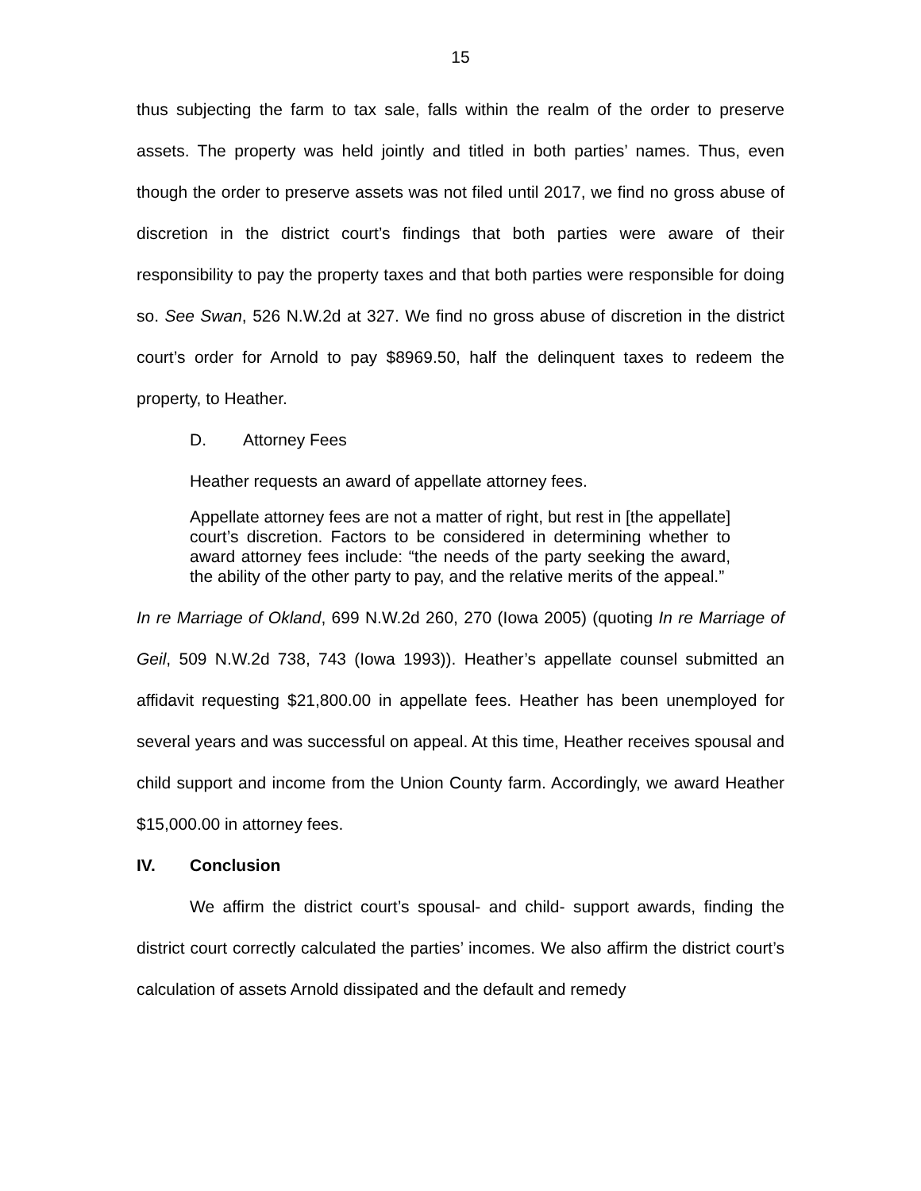15
thus subjecting the farm to tax sale, falls within the realm of the order to preserve assets. The property was held jointly and titled in both parties’ names. Thus, even though the order to preserve assets was not filed until 2017, we find no gross abuse of discretion in the district court’s findings that both parties were aware of their responsibility to pay the property taxes and that both parties were responsible for doing so. See Swan, 526 N.W.2d at 327. We find no gross abuse of discretion in the district court’s order for Arnold to pay $8969.50, half the delinquent taxes to redeem the property, to Heather.
D. Attorney Fees
Heather requests an award of appellate attorney fees.
Appellate attorney fees are not a matter of right, but rest in [the appellate] court’s discretion. Factors to be considered in determining whether to award attorney fees include: “the needs of the party seeking the award, the ability of the other party to pay, and the relative merits of the appeal.”
In re Marriage of Okland, 699 N.W.2d 260, 270 (Iowa 2005) (quoting In re Marriage of Geil, 509 N.W.2d 738, 743 (Iowa 1993)). Heather’s appellate counsel submitted an affidavit requesting $21,800.00 in appellate fees. Heather has been unemployed for several years and was successful on appeal. At this time, Heather receives spousal and child support and income from the Union County farm. Accordingly, we award Heather $15,000.00 in attorney fees.
IV. Conclusion
We affirm the district court’s spousal- and child- support awards, finding the district court correctly calculated the parties’ incomes. We also affirm the district court’s calculation of assets Arnold dissipated and the default and remedy